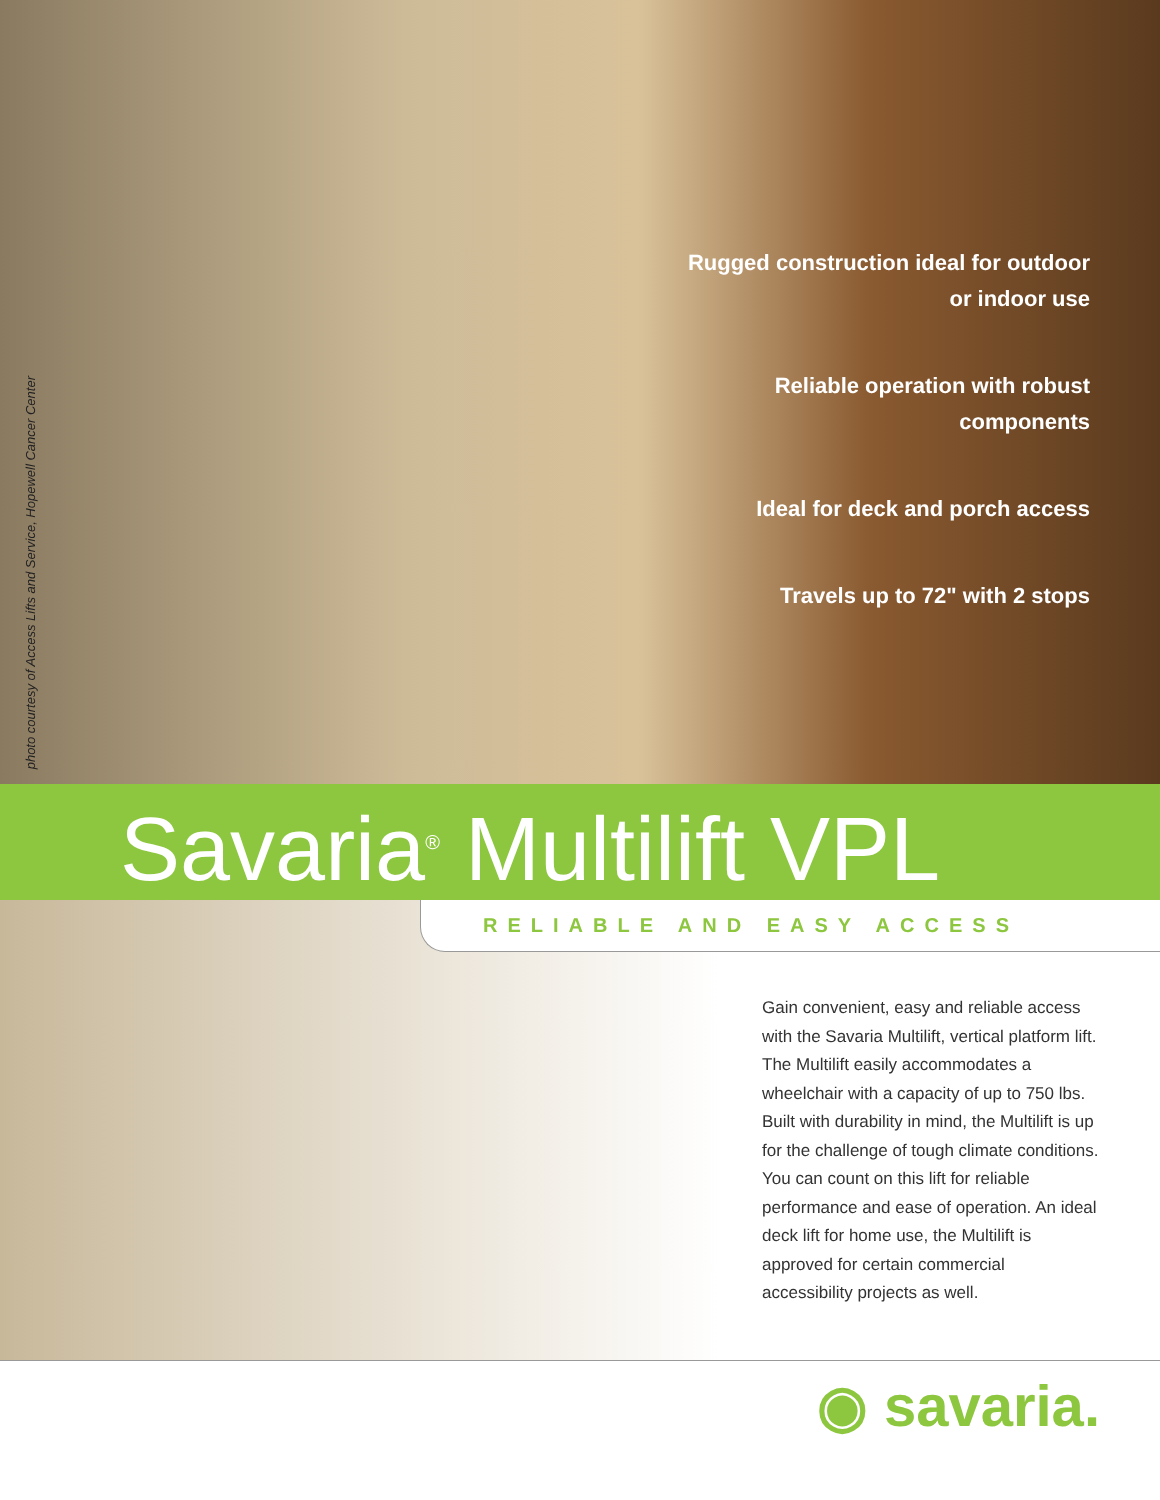photo courtesy of Access Lifts and Service, Hopewell Cancer Center
Rugged construction ideal for outdoor or indoor use
Reliable operation with robust components
Ideal for deck and porch access
Travels up to 72" with 2 stops
Savaria<sup>®</sup> Multilift VPL
RELIABLE AND EASY ACCESS
Gain convenient, easy and reliable access with the Savaria Multilift, vertical platform lift. The Multilift easily accommodates a wheelchair with a capacity of up to 750 lbs. Built with durability in mind, the Multilift is up for the challenge of tough climate conditions. You can count on this lift for reliable performance and ease of operation. An ideal deck lift for home use, the Multilift is approved for certain commercial accessibility projects as well.
◉ savaria.